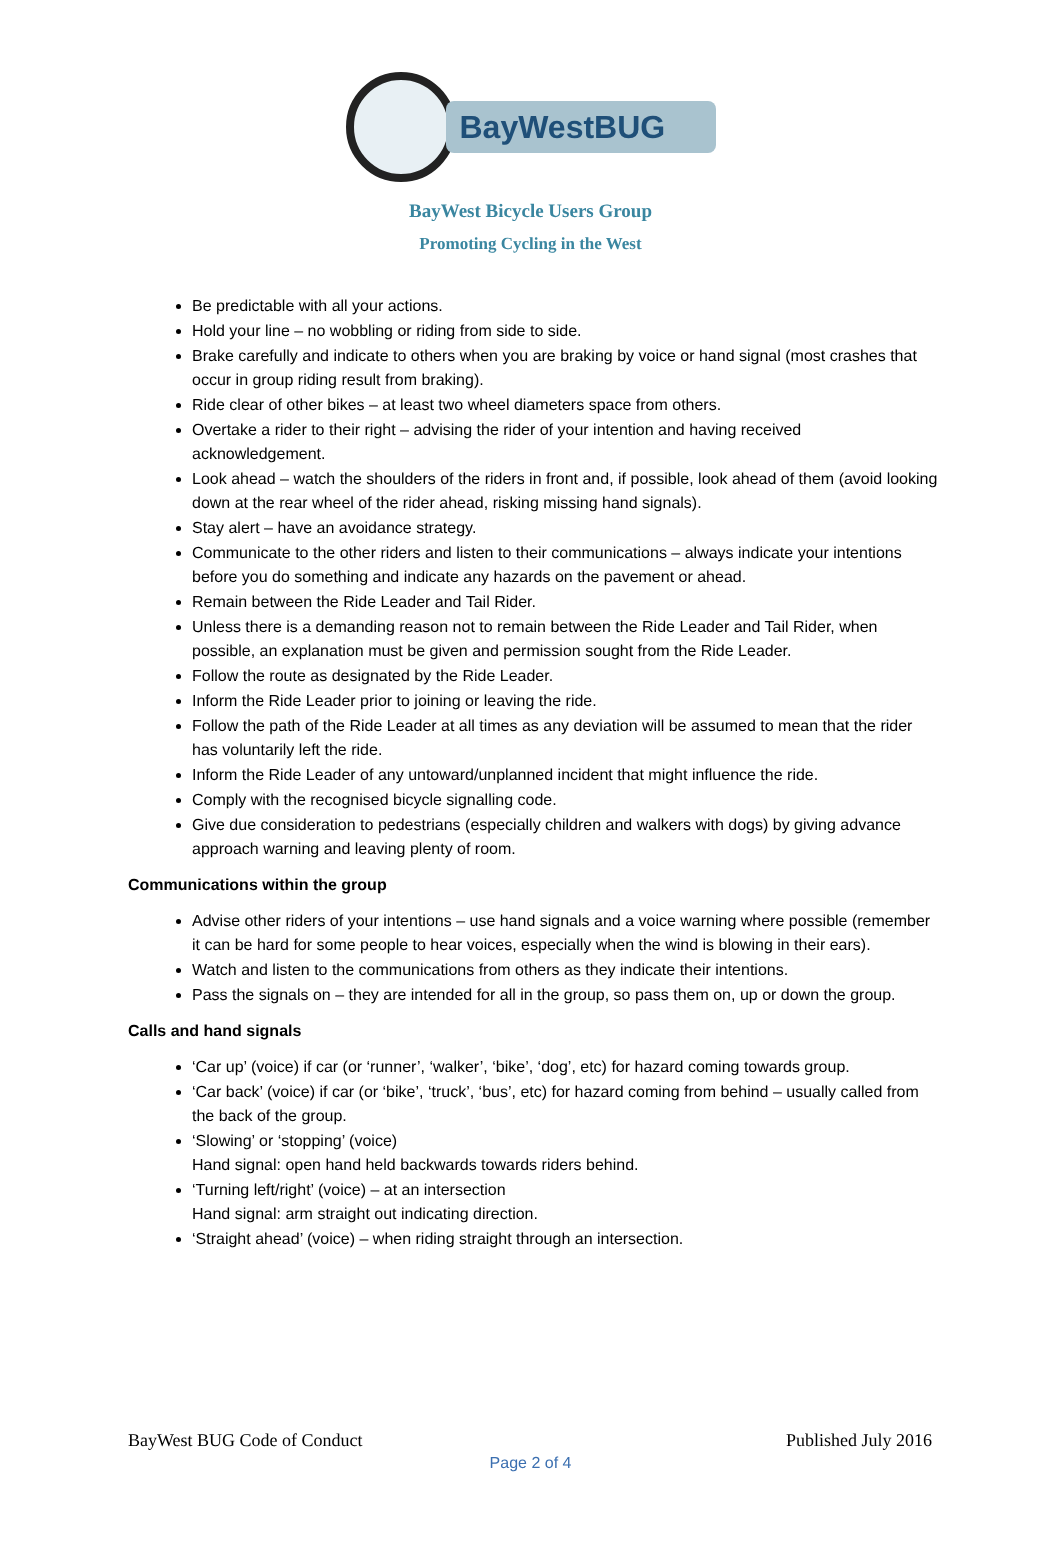BayWestBUG
BayWest Bicycle Users Group
Promoting Cycling in the West
Be predictable with all your actions.
Hold your line – no wobbling or riding from side to side.
Brake carefully and indicate to others when you are braking by voice or hand signal (most crashes that occur in group riding result from braking).
Ride clear of other bikes – at least two wheel diameters space from others.
Overtake a rider to their right – advising the rider of your intention and having received acknowledgement.
Look ahead – watch the shoulders of the riders in front and, if possible, look ahead of them (avoid looking down at the rear wheel of the rider ahead, risking missing hand signals).
Stay alert – have an avoidance strategy.
Communicate to the other riders and listen to their communications – always indicate your intentions before you do something and indicate any hazards on the pavement or ahead.
Remain between the Ride Leader and Tail Rider.
Unless there is a demanding reason not to remain between the Ride Leader and Tail Rider, when possible, an explanation must be given and permission sought from the Ride Leader.
Follow the route as designated by the Ride Leader.
Inform the Ride Leader prior to joining or leaving the ride.
Follow the path of the Ride Leader at all times as any deviation will be assumed to mean that the rider has voluntarily left the ride.
Inform the Ride Leader of any untoward/unplanned incident that might influence the ride.
Comply with the recognised bicycle signalling code.
Give due consideration to pedestrians (especially children and walkers with dogs) by giving advance approach warning and leaving plenty of room.
Communications within the group
Advise other riders of your intentions – use hand signals and a voice warning where possible (remember it can be hard for some people to hear voices, especially when the wind is blowing in their ears).
Watch and listen to the communications from others as they indicate their intentions.
Pass the signals on – they are intended for all in the group, so pass them on, up or down the group.
Calls and hand signals
‘Car up’ (voice) if car (or ‘runner’, ‘walker’, ‘bike’, ‘dog’, etc) for hazard coming towards group.
‘Car back’ (voice) if car (or ‘bike’, ‘truck’, ‘bus’, etc) for hazard coming from behind – usually called from the back of the group.
‘Slowing’ or ‘stopping’ (voice)
Hand signal: open hand held backwards towards riders behind.
‘Turning left/right’ (voice) – at an intersection
Hand signal: arm straight out indicating direction.
‘Straight ahead’ (voice) – when riding straight through an intersection.
BayWest BUG Code of Conduct Published July 2016
Page 2 of 4